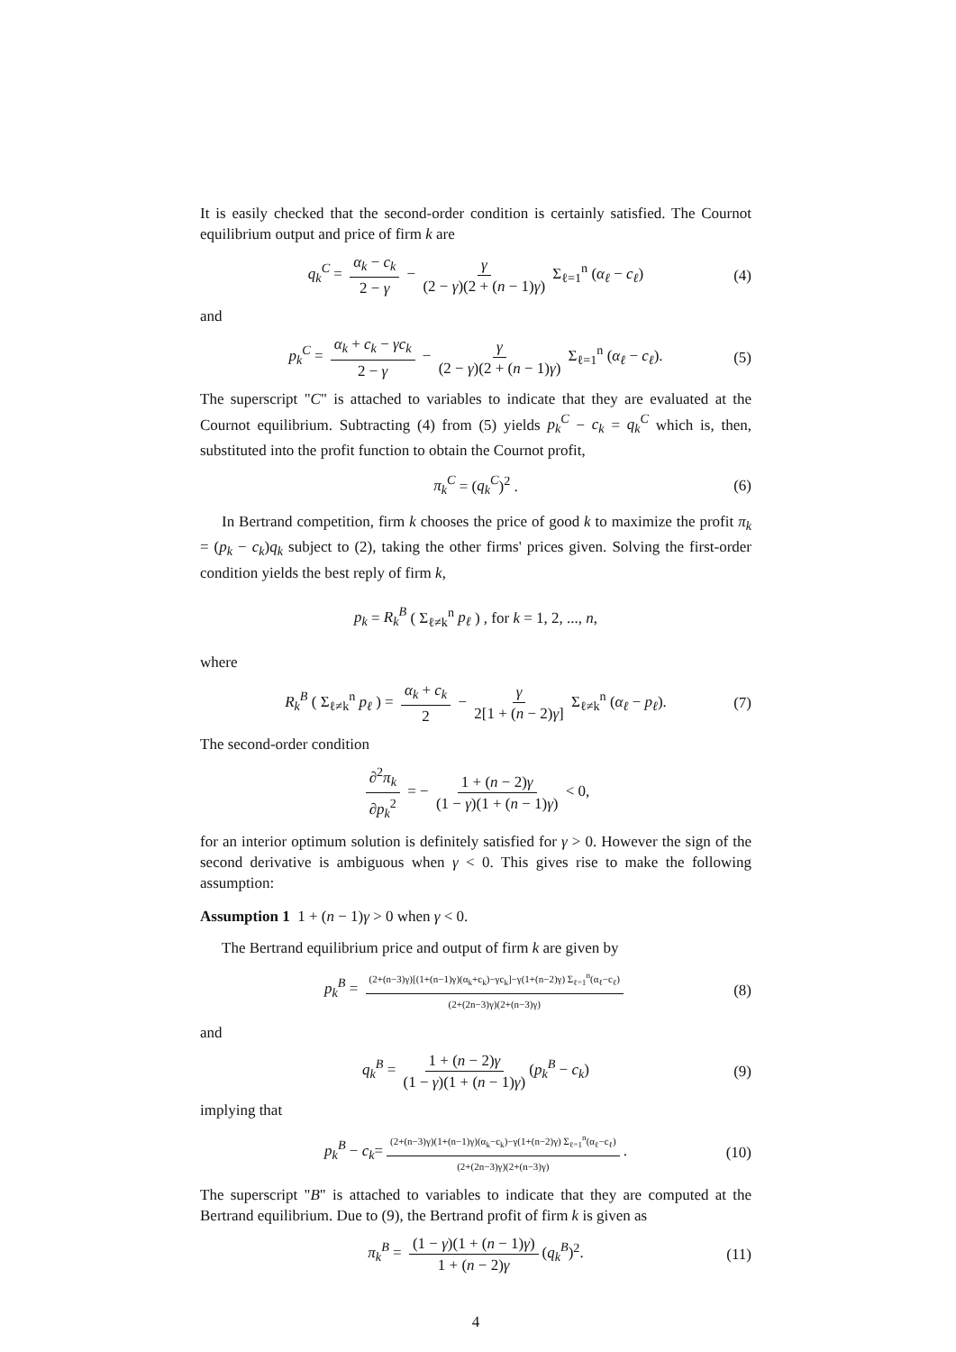It is easily checked that the second-order condition is certainly satisfied. The Cournot equilibrium output and price of firm k are
q<sub>k</sub><sup>C</sup> = α<sub>k</sub> − c<sub>k</sub> 2 − γ − γ (2 − γ)(2 + (n − 1)γ) Σ<sub>ℓ=1</sub><sup>n</sup> (α<sub>ℓ</sub> − c<sub>ℓ</sub>) (4)
and
p<sub>k</sub><sup>C</sup> = α<sub>k</sub> + c<sub>k</sub> − γc<sub>k</sub> 2 − γ − γ (2 − γ)(2 + (n − 1)γ) Σ<sub>ℓ=1</sub><sup>n</sup> (α<sub>ℓ</sub> − c<sub>ℓ</sub>). (5)
The superscript "C" is attached to variables to indicate that they are evaluated at the Cournot equilibrium. Subtracting (4) from (5) yields p<sub>k</sub><sup>C</sup> − c<sub>k</sub> = q<sub>k</sub><sup>C</sup> which is, then, substituted into the profit function to obtain the Cournot profit,
π<sub>k</sub><sup>C</sup> = (q<sub>k</sub><sup>C</sup>)<sup>2</sup> . (6)
In Bertrand competition, firm k chooses the price of good k to maximize the profit π<sub>k</sub> = (p<sub>k</sub> − c<sub>k</sub>)q<sub>k</sub> subject to (2), taking the other firms' prices given. Solving the first-order condition yields the best reply of firm k,
p<sub>k</sub> = R<sub>k</sub><sup>B</sup> ( Σ<sub>ℓ≠k</sub><sup>n</sup> p<sub>ℓ</sub> ) , for k = 1, 2, ..., n,
where
R<sub>k</sub><sup>B</sup> ( Σ<sub>ℓ≠k</sub><sup>n</sup> p<sub>ℓ</sub> ) = α<sub>k</sub> + c<sub>k</sub> 2 − γ 2[1 + (n − 2)γ] Σ<sub>ℓ≠k</sub><sup>n</sup> (α<sub>ℓ</sub> − p<sub>ℓ</sub>). (7)
The second-order condition
∂<sup>2</sup>π<sub>k</sub> ∂p<sub>k</sub><sup>2</sup> = − 1 + (n − 2)γ (1 − γ)(1 + (n − 1)γ) < 0,
for an interior optimum solution is definitely satisfied for γ > 0. However the sign of the second derivative is ambiguous when γ < 0. This gives rise to make the following assumption:
Assumption 1 1 + (n − 1)γ > 0 when γ < 0.
The Bertrand equilibrium price and output of firm k are given by
p<sub>k</sub><sup>B</sup> = (2+(n−3)γ)[(1+(n−1)γ)(α<sub>k</sub>+c<sub>k</sub>)−γc<sub>k</sub>]−γ(1+(n−2)γ) Σ<sub>ℓ=1</sub><sup>n</sup>(α<sub>ℓ</sub>−c<sub>ℓ</sub>) (2+(2n−3)γ)(2+(n−3)γ) (8)
and
q<sub>k</sub><sup>B</sup> = 1 + (n − 2)γ (1 − γ)(1 + (n − 1)γ) (p<sub>k</sub><sup>B</sup> − c<sub>k</sub>) (9)
implying that
p<sub>k</sub><sup>B</sup> − c<sub>k</sub>= (2+(n−3)γ)(1+(n−1)γ)(α<sub>k</sub>−c<sub>k</sub>)−γ(1+(n−2)γ) Σ<sub>ℓ=1</sub><sup>n</sup>(α<sub>ℓ</sub>−c<sub>ℓ</sub>) (2+(2n−3)γ)(2+(n−3)γ). (10)
The superscript "B" is attached to variables to indicate that they are computed at the Bertrand equilibrium. Due to (9), the Bertrand profit of firm k is given as
π<sub>k</sub><sup>B</sup> = (1 − γ)(1 + (n − 1)γ) 1 + (n − 2)γ (q<sub>k</sub><sup>B</sup>)<sup>2</sup>. (11)
4